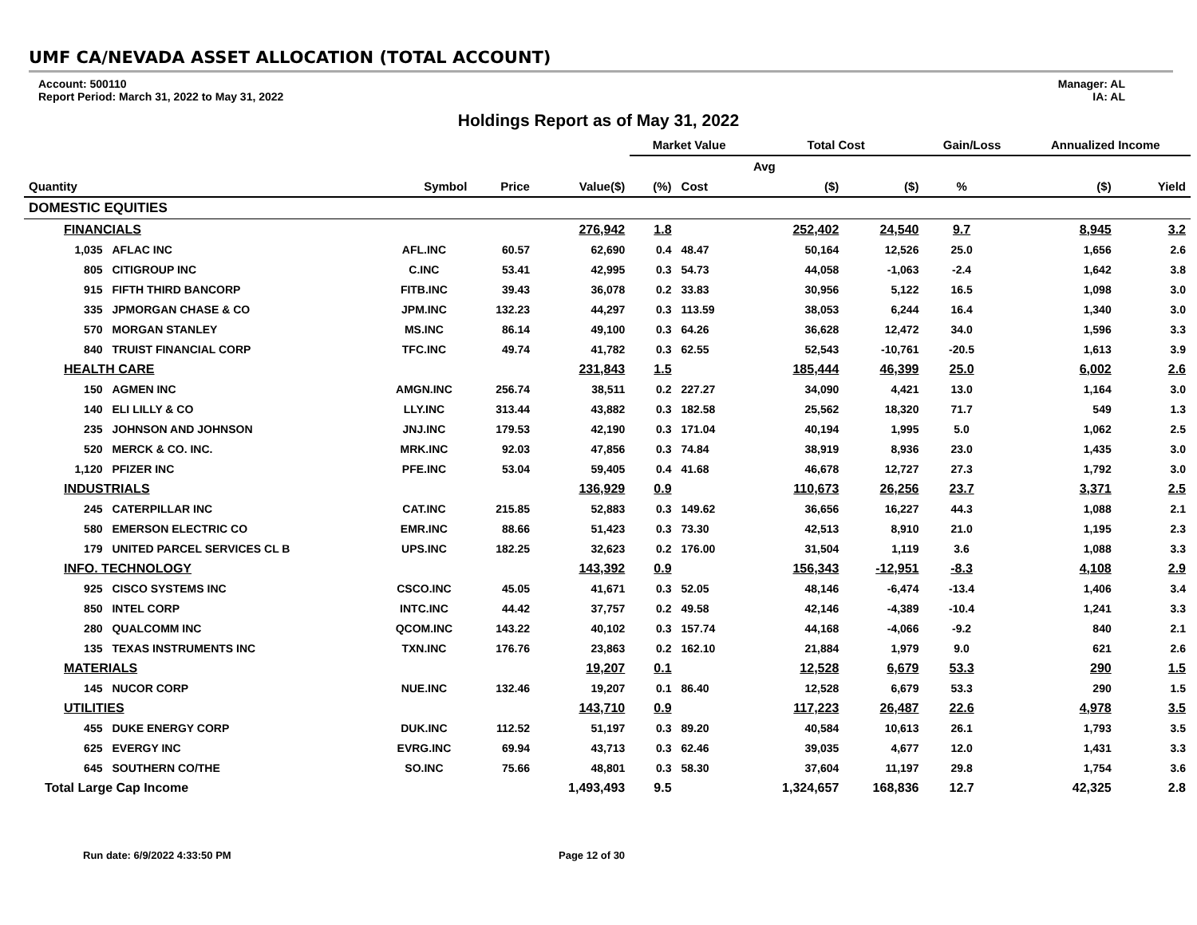UMF CA/NEVADA ASSET ALLOCATION (TOTAL ACCOUNT)
Account: 500110
Report Period: March 31, 2022 to May 31, 2022
Manager: AL
IA: AL
Holdings Report as of May 31, 2022
| | | | | | Market Value | | Total Cost | | Gain/Loss | | Annualized Income | |
| --- | --- | --- | --- | --- | --- | --- | --- | --- | --- | --- | --- | --- |
| | | | | | | | Avg | | | | | |
| Quantity | | Symbol | Price | Value($) | (%) | Cost | ($) | ($) | % | | ($) | Yield |
| DOMESTIC EQUITIES | | | | | | | | | | | | |
| FINANCIALS | | | | 276,942 | 1.8 | | 252,402 | 24,540 | 9.7 | | 8,945 | 3.2 |
| 1,035 | AFLAC INC | AFL.INC | 60.57 | 62,690 | 0.4 | 48.47 | 50,164 | 12,526 | 25.0 | | 1,656 | 2.6 |
| 805 | CITIGROUP INC | C.INC | 53.41 | 42,995 | 0.3 | 54.73 | 44,058 | -1,063 | -2.4 | | 1,642 | 3.8 |
| 915 | FIFTH THIRD BANCORP | FITB.INC | 39.43 | 36,078 | 0.2 | 33.83 | 30,956 | 5,122 | 16.5 | | 1,098 | 3.0 |
| 335 | JPMORGAN CHASE & CO | JPM.INC | 132.23 | 44,297 | 0.3 | 113.59 | 38,053 | 6,244 | 16.4 | | 1,340 | 3.0 |
| 570 | MORGAN STANLEY | MS.INC | 86.14 | 49,100 | 0.3 | 64.26 | 36,628 | 12,472 | 34.0 | | 1,596 | 3.3 |
| 840 | TRUIST FINANCIAL CORP | TFC.INC | 49.74 | 41,782 | 0.3 | 62.55 | 52,543 | -10,761 | -20.5 | | 1,613 | 3.9 |
| HEALTH CARE | | | | 231,843 | 1.5 | | 185,444 | 46,399 | 25.0 | | 6,002 | 2.6 |
| 150 | AGMEN INC | AMGN.INC | 256.74 | 38,511 | 0.2 | 227.27 | 34,090 | 4,421 | 13.0 | | 1,164 | 3.0 |
| 140 | ELI LILLY & CO | LLY.INC | 313.44 | 43,882 | 0.3 | 182.58 | 25,562 | 18,320 | 71.7 | | 549 | 1.3 |
| 235 | JOHNSON AND JOHNSON | JNJ.INC | 179.53 | 42,190 | 0.3 | 171.04 | 40,194 | 1,995 | 5.0 | | 1,062 | 2.5 |
| 520 | MERCK & CO. INC. | MRK.INC | 92.03 | 47,856 | 0.3 | 74.84 | 38,919 | 8,936 | 23.0 | | 1,435 | 3.0 |
| 1,120 | PFIZER INC | PFE.INC | 53.04 | 59,405 | 0.4 | 41.68 | 46,678 | 12,727 | 27.3 | | 1,792 | 3.0 |
| INDUSTRIALS | | | | 136,929 | 0.9 | | 110,673 | 26,256 | 23.7 | | 3,371 | 2.5 |
| 245 | CATERPILLAR INC | CAT.INC | 215.85 | 52,883 | 0.3 | 149.62 | 36,656 | 16,227 | 44.3 | | 1,088 | 2.1 |
| 580 | EMERSON ELECTRIC CO | EMR.INC | 88.66 | 51,423 | 0.3 | 73.30 | 42,513 | 8,910 | 21.0 | | 1,195 | 2.3 |
| 179 | UNITED PARCEL SERVICES CL B | UPS.INC | 182.25 | 32,623 | 0.2 | 176.00 | 31,504 | 1,119 | 3.6 | | 1,088 | 3.3 |
| INFO. TECHNOLOGY | | | | 143,392 | 0.9 | | 156,343 | -12,951 | -8.3 | | 4,108 | 2.9 |
| 925 | CISCO SYSTEMS INC | CSCO.INC | 45.05 | 41,671 | 0.3 | 52.05 | 48,146 | -6,474 | -13.4 | | 1,406 | 3.4 |
| 850 | INTEL CORP | INTC.INC | 44.42 | 37,757 | 0.2 | 49.58 | 42,146 | -4,389 | -10.4 | | 1,241 | 3.3 |
| 280 | QUALCOMM INC | QCOM.INC | 143.22 | 40,102 | 0.3 | 157.74 | 44,168 | -4,066 | -9.2 | | 840 | 2.1 |
| 135 | TEXAS INSTRUMENTS INC | TXN.INC | 176.76 | 23,863 | 0.2 | 162.10 | 21,884 | 1,979 | 9.0 | | 621 | 2.6 |
| MATERIALS | | | | 19,207 | 0.1 | | 12,528 | 6,679 | 53.3 | | 290 | 1.5 |
| 145 | NUCOR CORP | NUE.INC | 132.46 | 19,207 | 0.1 | 86.40 | 12,528 | 6,679 | 53.3 | | 290 | 1.5 |
| UTILITIES | | | | 143,710 | 0.9 | | 117,223 | 26,487 | 22.6 | | 4,978 | 3.5 |
| 455 | DUKE ENERGY CORP | DUK.INC | 112.52 | 51,197 | 0.3 | 89.20 | 40,584 | 10,613 | 26.1 | | 1,793 | 3.5 |
| 625 | EVERGY INC | EVRG.INC | 69.94 | 43,713 | 0.3 | 62.46 | 39,035 | 4,677 | 12.0 | | 1,431 | 3.3 |
| 645 | SOUTHERN CO/THE | SO.INC | 75.66 | 48,801 | 0.3 | 58.30 | 37,604 | 11,197 | 29.8 | | 1,754 | 3.6 |
| Total Large Cap Income | | | | 1,493,493 | 9.5 | | 1,324,657 | 168,836 | 12.7 | | 42,325 | 2.8 |
Run date: 6/9/2022 4:33:50 PM Page 12 of 30